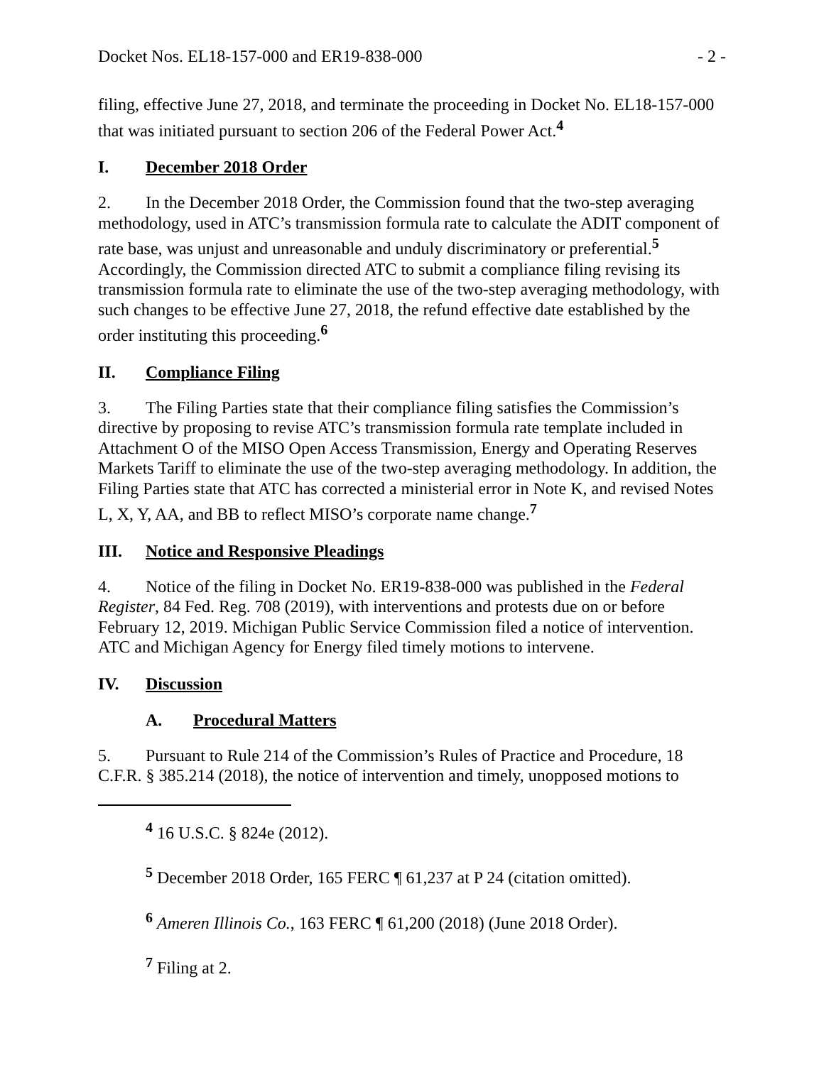Docket Nos. EL18-157-000 and ER19-838-000 - 2 -
filing, effective June 27, 2018, and terminate the proceeding in Docket No. EL18-157-000 that was initiated pursuant to section 206 of the Federal Power Act.<sup>4</sup>
I. December 2018 Order
2. In the December 2018 Order, the Commission found that the two-step averaging methodology, used in ATC’s transmission formula rate to calculate the ADIT component of rate base, was unjust and unreasonable and unduly discriminatory or preferential.<sup>5</sup> Accordingly, the Commission directed ATC to submit a compliance filing revising its transmission formula rate to eliminate the use of the two-step averaging methodology, with such changes to be effective June 27, 2018, the refund effective date established by the order instituting this proceeding.<sup>6</sup>
II. Compliance Filing
3. The Filing Parties state that their compliance filing satisfies the Commission’s directive by proposing to revise ATC’s transmission formula rate template included in Attachment O of the MISO Open Access Transmission, Energy and Operating Reserves Markets Tariff to eliminate the use of the two-step averaging methodology. In addition, the Filing Parties state that ATC has corrected a ministerial error in Note K, and revised Notes L, X, Y, AA, and BB to reflect MISO’s corporate name change.<sup>7</sup>
III. Notice and Responsive Pleadings
4. Notice of the filing in Docket No. ER19-838-000 was published in the Federal Register, 84 Fed. Reg. 708 (2019), with interventions and protests due on or before February 12, 2019. Michigan Public Service Commission filed a notice of intervention. ATC and Michigan Agency for Energy filed timely motions to intervene.
IV. Discussion
A. Procedural Matters
5. Pursuant to Rule 214 of the Commission’s Rules of Practice and Procedure, 18 C.F.R. § 385.214 (2018), the notice of intervention and timely, unopposed motions to
<sup>4</sup> 16 U.S.C. § 824e (2012).
<sup>5</sup> December 2018 Order, 165 FERC ¶ 61,237 at P 24 (citation omitted).
<sup>6</sup> Ameren Illinois Co., 163 FERC ¶ 61,200 (2018) (June 2018 Order).
<sup>7</sup> Filing at 2.